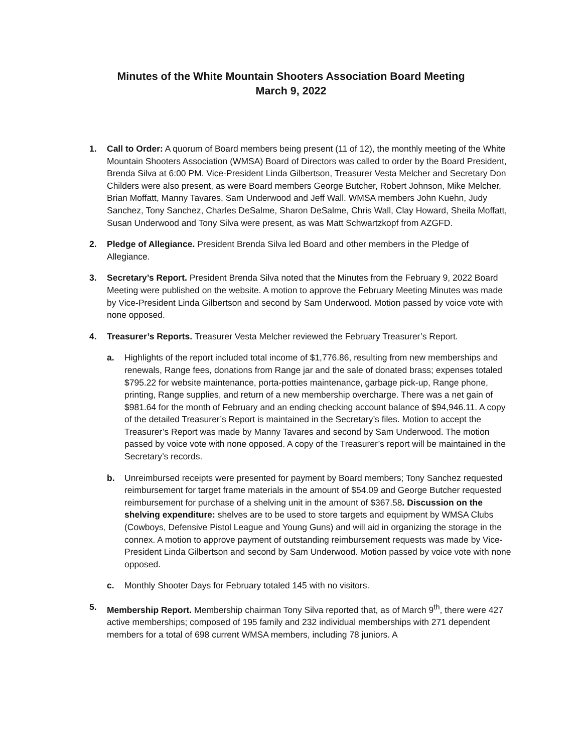Minutes of the White Mountain Shooters Association Board Meeting
March 9, 2022
1. Call to Order: A quorum of Board members being present (11 of 12), the monthly meeting of the White Mountain Shooters Association (WMSA) Board of Directors was called to order by the Board President, Brenda Silva at 6:00 PM. Vice-President Linda Gilbertson, Treasurer Vesta Melcher and Secretary Don Childers were also present, as were Board members George Butcher, Robert Johnson, Mike Melcher, Brian Moffatt, Manny Tavares, Sam Underwood and Jeff Wall. WMSA members John Kuehn, Judy Sanchez, Tony Sanchez, Charles DeSalme, Sharon DeSalme, Chris Wall, Clay Howard, Sheila Moffatt, Susan Underwood and Tony Silva were present, as was Matt Schwartzkopf from AZGFD.
2. Pledge of Allegiance. President Brenda Silva led Board and other members in the Pledge of Allegiance.
3. Secretary’s Report. President Brenda Silva noted that the Minutes from the February 9, 2022 Board Meeting were published on the website. A motion to approve the February Meeting Minutes was made by Vice-President Linda Gilbertson and second by Sam Underwood. Motion passed by voice vote with none opposed.
4. Treasurer’s Reports. Treasurer Vesta Melcher reviewed the February Treasurer’s Report.
a. Highlights of the report included total income of $1,776.86, resulting from new memberships and renewals, Range fees, donations from Range jar and the sale of donated brass; expenses totaled $795.22 for website maintenance, porta-potties maintenance, garbage pick-up, Range phone, printing, Range supplies, and return of a new membership overcharge. There was a net gain of $981.64 for the month of February and an ending checking account balance of $94,946.11. A copy of the detailed Treasurer’s Report is maintained in the Secretary’s files. Motion to accept the Treasurer’s Report was made by Manny Tavares and second by Sam Underwood. The motion passed by voice vote with none opposed. A copy of the Treasurer’s report will be maintained in the Secretary’s records.
b. Unreimbursed receipts were presented for payment by Board members; Tony Sanchez requested reimbursement for target frame materials in the amount of $54.09 and George Butcher requested reimbursement for purchase of a shelving unit in the amount of $367.58. Discussion on the shelving expenditure: shelves are to be used to store targets and equipment by WMSA Clubs (Cowboys, Defensive Pistol League and Young Guns) and will aid in organizing the storage in the connex. A motion to approve payment of outstanding reimbursement requests was made by Vice-President Linda Gilbertson and second by Sam Underwood. Motion passed by voice vote with none opposed.
c. Monthly Shooter Days for February totaled 145 with no visitors.
5. Membership Report. Membership chairman Tony Silva reported that, as of March 9<sup>th</sup>, there were 427 active memberships; composed of 195 family and 232 individual memberships with 271 dependent members for a total of 698 current WMSA members, including 78 juniors. A